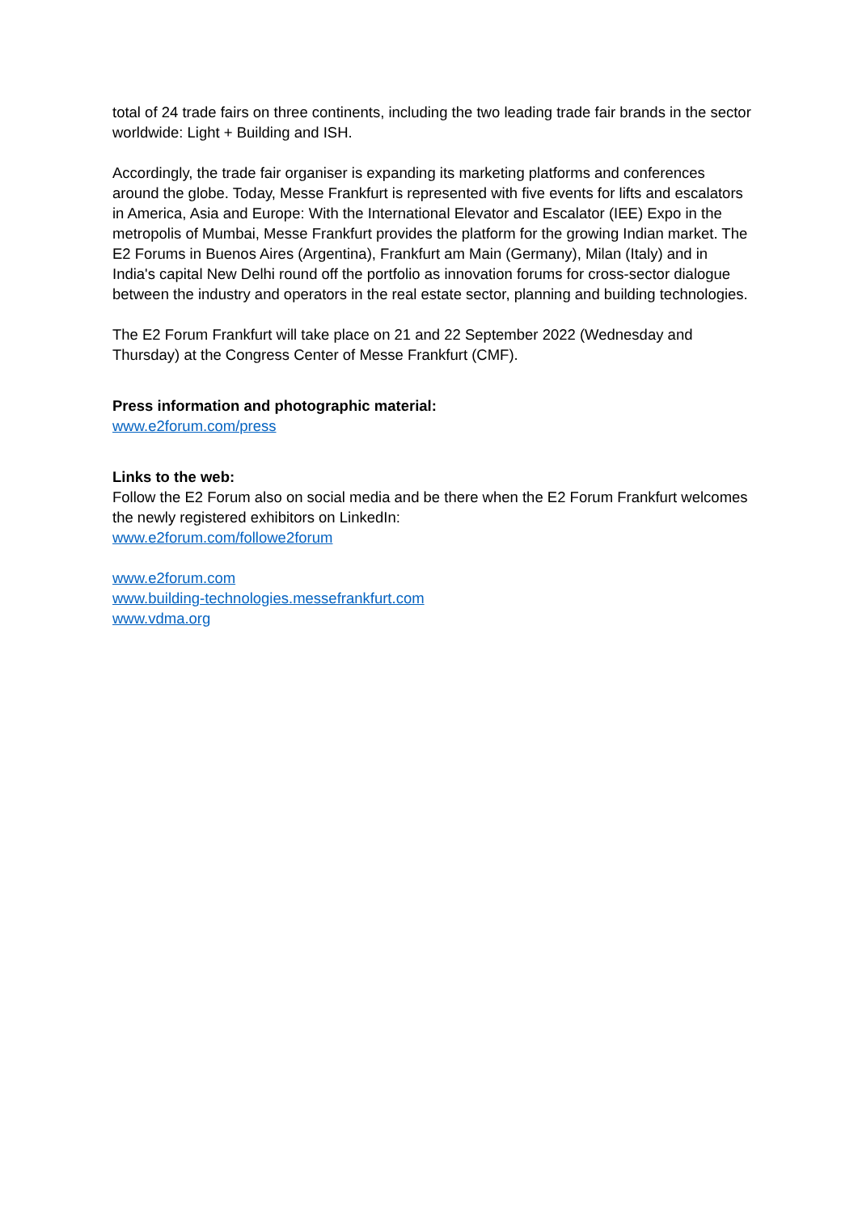total of 24 trade fairs on three continents, including the two leading trade fair brands in the sector worldwide: Light + Building and ISH.
Accordingly, the trade fair organiser is expanding its marketing platforms and conferences around the globe. Today, Messe Frankfurt is represented with five events for lifts and escalators in America, Asia and Europe: With the International Elevator and Escalator (IEE) Expo in the metropolis of Mumbai, Messe Frankfurt provides the platform for the growing Indian market. The E2 Forums in Buenos Aires (Argentina), Frankfurt am Main (Germany), Milan (Italy) and in India's capital New Delhi round off the portfolio as innovation forums for cross-sector dialogue between the industry and operators in the real estate sector, planning and building technologies.
The E2 Forum Frankfurt will take place on 21 and 22 September 2022 (Wednesday and Thursday) at the Congress Center of Messe Frankfurt (CMF).
Press information and photographic material:
www.e2forum.com/press
Links to the web:
Follow the E2 Forum also on social media and be there when the E2 Forum Frankfurt welcomes the newly registered exhibitors on LinkedIn:
www.e2forum.com/followe2forum
www.e2forum.com
www.building-technologies.messefrankfurt.com
www.vdma.org